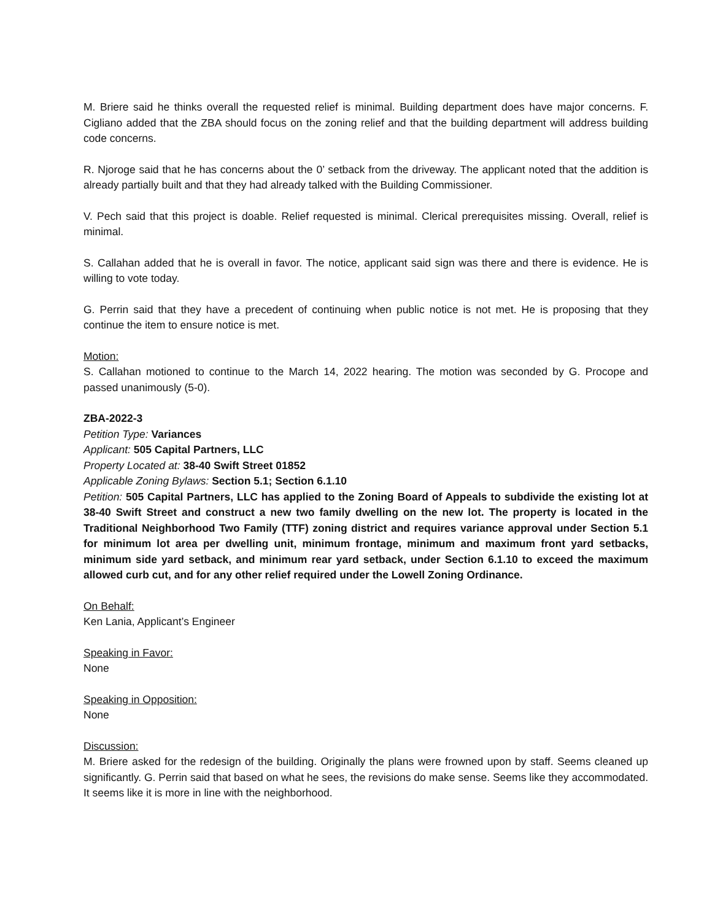M. Briere said he thinks overall the requested relief is minimal. Building department does have major concerns. F. Cigliano added that the ZBA should focus on the zoning relief and that the building department will address building code concerns.
R. Njoroge said that he has concerns about the 0’ setback from the driveway. The applicant noted that the addition is already partially built and that they had already talked with the Building Commissioner.
V. Pech said that this project is doable. Relief requested is minimal. Clerical prerequisites missing. Overall, relief is minimal.
S. Callahan added that he is overall in favor. The notice, applicant said sign was there and there is evidence. He is willing to vote today.
G. Perrin said that they have a precedent of continuing when public notice is not met. He is proposing that they continue the item to ensure notice is met.
Motion:
S. Callahan motioned to continue to the March 14, 2022 hearing. The motion was seconded by G. Procope and passed unanimously (5-0).
ZBA-2022-3
Petition Type: Variances
Applicant: 505 Capital Partners, LLC
Property Located at: 38-40 Swift Street 01852
Applicable Zoning Bylaws: Section 5.1; Section 6.1.10
Petition: 505 Capital Partners, LLC has applied to the Zoning Board of Appeals to subdivide the existing lot at 38-40 Swift Street and construct a new two family dwelling on the new lot. The property is located in the Traditional Neighborhood Two Family (TTF) zoning district and requires variance approval under Section 5.1 for minimum lot area per dwelling unit, minimum frontage, minimum and maximum front yard setbacks, minimum side yard setback, and minimum rear yard setback, under Section 6.1.10 to exceed the maximum allowed curb cut, and for any other relief required under the Lowell Zoning Ordinance.
On Behalf:
Ken Lania, Applicant’s Engineer
Speaking in Favor:
None
Speaking in Opposition:
None
Discussion:
M. Briere asked for the redesign of the building. Originally the plans were frowned upon by staff. Seems cleaned up significantly. G. Perrin said that based on what he sees, the revisions do make sense. Seems like they accommodated. It seems like it is more in line with the neighborhood.